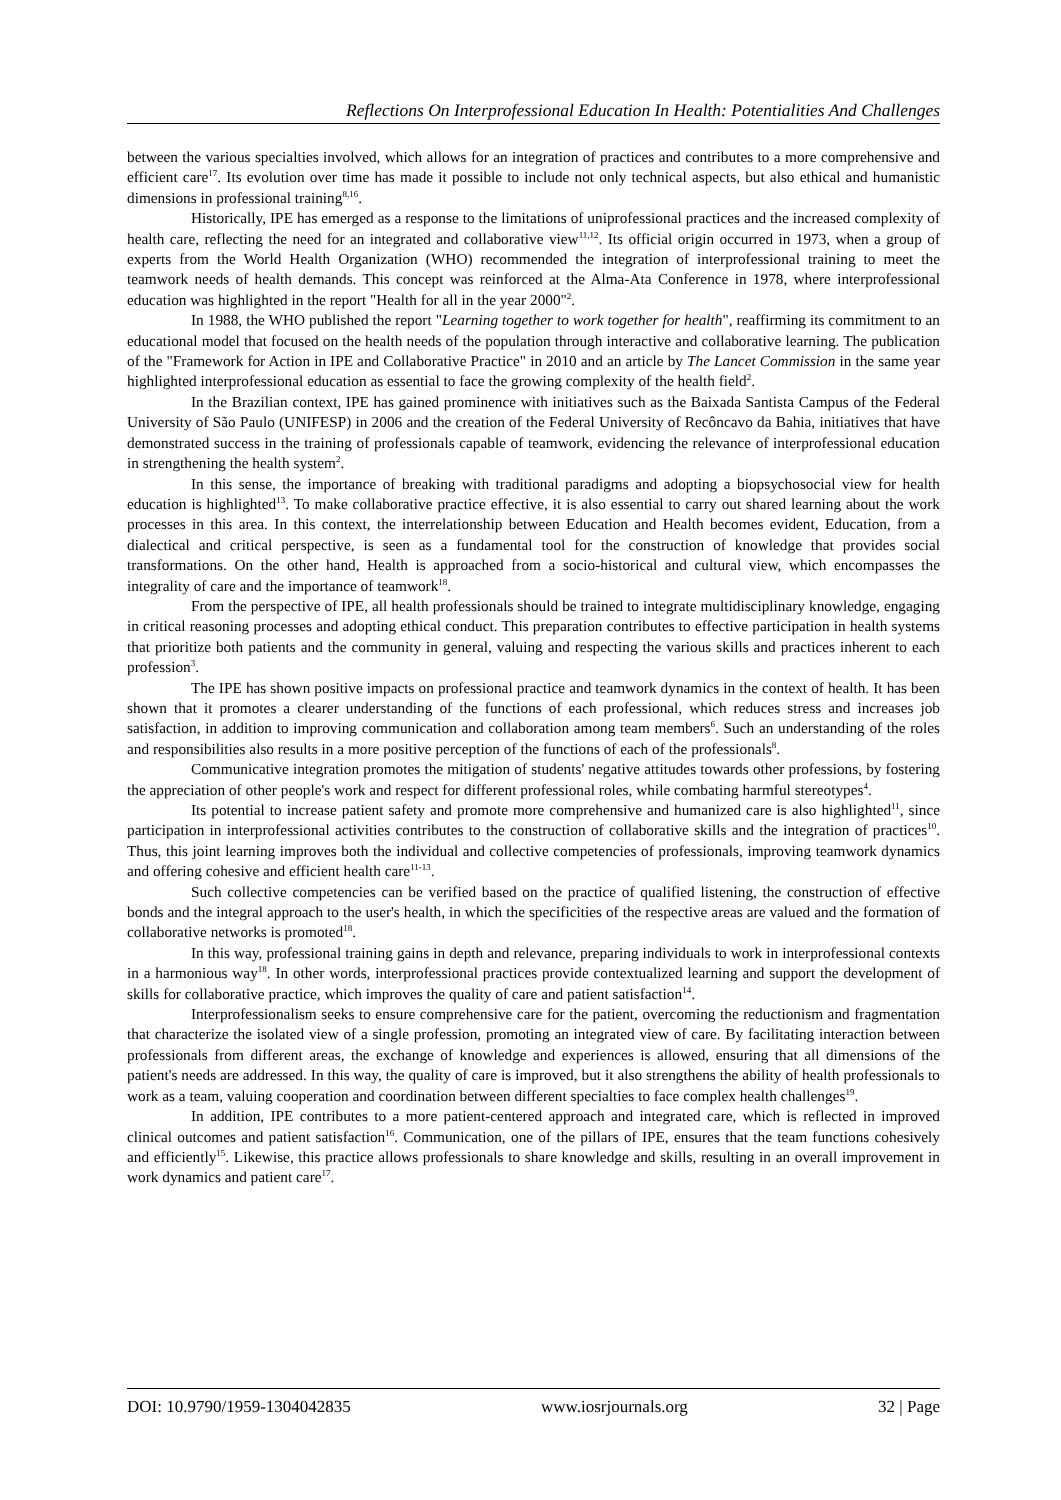Reflections On Interprofessional Education In Health: Potentialities And Challenges
between the various specialties involved, which allows for an integration of practices and contributes to a more comprehensive and efficient care<sup>17</sup>. Its evolution over time has made it possible to include not only technical aspects, but also ethical and humanistic dimensions in professional training<sup>8,16</sup>.
Historically, IPE has emerged as a response to the limitations of uniprofessional practices and the increased complexity of health care, reflecting the need for an integrated and collaborative view<sup>11,12</sup>. Its official origin occurred in 1973, when a group of experts from the World Health Organization (WHO) recommended the integration of interprofessional training to meet the teamwork needs of health demands. This concept was reinforced at the Alma-Ata Conference in 1978, where interprofessional education was highlighted in the report "Health for all in the year 2000"<sup>2</sup>.
In 1988, the WHO published the report "Learning together to work together for health", reaffirming its commitment to an educational model that focused on the health needs of the population through interactive and collaborative learning. The publication of the "Framework for Action in IPE and Collaborative Practice" in 2010 and an article by The Lancet Commission in the same year highlighted interprofessional education as essential to face the growing complexity of the health field<sup>2</sup>.
In the Brazilian context, IPE has gained prominence with initiatives such as the Baixada Santista Campus of the Federal University of São Paulo (UNIFESP) in 2006 and the creation of the Federal University of Recôncavo da Bahia, initiatives that have demonstrated success in the training of professionals capable of teamwork, evidencing the relevance of interprofessional education in strengthening the health system<sup>2</sup>.
In this sense, the importance of breaking with traditional paradigms and adopting a biopsychosocial view for health education is highlighted<sup>13</sup>. To make collaborative practice effective, it is also essential to carry out shared learning about the work processes in this area. In this context, the interrelationship between Education and Health becomes evident, Education, from a dialectical and critical perspective, is seen as a fundamental tool for the construction of knowledge that provides social transformations. On the other hand, Health is approached from a socio-historical and cultural view, which encompasses the integrality of care and the importance of teamwork<sup>18</sup>.
From the perspective of IPE, all health professionals should be trained to integrate multidisciplinary knowledge, engaging in critical reasoning processes and adopting ethical conduct. This preparation contributes to effective participation in health systems that prioritize both patients and the community in general, valuing and respecting the various skills and practices inherent to each profession<sup>3</sup>.
The IPE has shown positive impacts on professional practice and teamwork dynamics in the context of health. It has been shown that it promotes a clearer understanding of the functions of each professional, which reduces stress and increases job satisfaction, in addition to improving communication and collaboration among team members<sup>6</sup>. Such an understanding of the roles and responsibilities also results in a more positive perception of the functions of each of the professionals<sup>8</sup>.
Communicative integration promotes the mitigation of students' negative attitudes towards other professions, by fostering the appreciation of other people's work and respect for different professional roles, while combating harmful stereotypes<sup>4</sup>.
Its potential to increase patient safety and promote more comprehensive and humanized care is also highlighted<sup>11</sup>, since participation in interprofessional activities contributes to the construction of collaborative skills and the integration of practices<sup>10</sup>. Thus, this joint learning improves both the individual and collective competencies of professionals, improving teamwork dynamics and offering cohesive and efficient health care<sup>11-13</sup>.
Such collective competencies can be verified based on the practice of qualified listening, the construction of effective bonds and the integral approach to the user's health, in which the specificities of the respective areas are valued and the formation of collaborative networks is promoted<sup>18</sup>.
In this way, professional training gains in depth and relevance, preparing individuals to work in interprofessional contexts in a harmonious way<sup>18</sup>. In other words, interprofessional practices provide contextualized learning and support the development of skills for collaborative practice, which improves the quality of care and patient satisfaction<sup>14</sup>.
Interprofessionalism seeks to ensure comprehensive care for the patient, overcoming the reductionism and fragmentation that characterize the isolated view of a single profession, promoting an integrated view of care. By facilitating interaction between professionals from different areas, the exchange of knowledge and experiences is allowed, ensuring that all dimensions of the patient's needs are addressed. In this way, the quality of care is improved, but it also strengthens the ability of health professionals to work as a team, valuing cooperation and coordination between different specialties to face complex health challenges<sup>19</sup>.
In addition, IPE contributes to a more patient-centered approach and integrated care, which is reflected in improved clinical outcomes and patient satisfaction<sup>16</sup>. Communication, one of the pillars of IPE, ensures that the team functions cohesively and efficiently<sup>15</sup>. Likewise, this practice allows professionals to share knowledge and skills, resulting in an overall improvement in work dynamics and patient care<sup>17</sup>.
DOI: 10.9790/1959-1304042835 www.iosrjournals.org 32 | Page